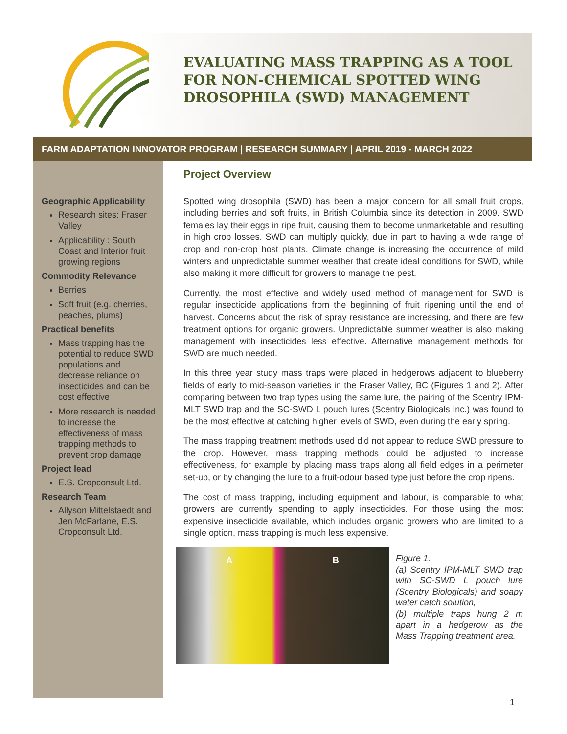EVALUATING MASS TRAPPING AS A TOOL FOR NON-CHEMICAL SPOTTED WING DROSOPHILA (SWD) MANAGEMENT
FARM ADAPTATION INNOVATOR PROGRAM | RESEARCH SUMMARY | APRIL 2019 - MARCH 2022
Geographic Applicability
Research sites: Fraser Valley
Applicability : South Coast and Interior fruit growing regions
Commodity Relevance
Berries
Soft fruit (e.g. cherries, peaches, plums)
Practical benefits
Mass trapping has the potential to reduce SWD populations and decrease reliance on insecticides and can be cost effective
More research is needed to increase the effectiveness of mass trapping methods to prevent crop damage
Project lead
E.S. Cropconsult Ltd.
Research Team
Allyson Mittelstaedt and Jen McFarlane, E.S. Cropconsult Ltd.
Project Overview
Spotted wing drosophila (SWD) has been a major concern for all small fruit crops, including berries and soft fruits, in British Columbia since its detection in 2009. SWD females lay their eggs in ripe fruit, causing them to become unmarketable and resulting in high crop losses. SWD can multiply quickly, due in part to having a wide range of crop and non-crop host plants. Climate change is increasing the occurrence of mild winters and unpredictable summer weather that create ideal conditions for SWD, while also making it more difficult for growers to manage the pest.
Currently, the most effective and widely used method of management for SWD is regular insecticide applications from the beginning of fruit ripening until the end of harvest. Concerns about the risk of spray resistance are increasing, and there are few treatment options for organic growers. Unpredictable summer weather is also making management with insecticides less effective. Alternative management methods for SWD are much needed.
In this three year study mass traps were placed in hedgerows adjacent to blueberry fields of early to mid-season varieties in the Fraser Valley, BC (Figures 1 and 2). After comparing between two trap types using the same lure, the pairing of the Scentry IPM-MLT SWD trap and the SC-SWD L pouch lures (Scentry Biologicals Inc.) was found to be the most effective at catching higher levels of SWD, even during the early spring.
The mass trapping treatment methods used did not appear to reduce SWD pressure to the crop. However, mass trapping methods could be adjusted to increase effectiveness, for example by placing mass traps along all field edges in a perimeter set-up, or by changing the lure to a fruit-odour based type just before the crop ripens.
The cost of mass trapping, including equipment and labour, is comparable to what growers are currently spending to apply insecticides. For those using the most expensive insecticide available, which includes organic growers who are limited to a single option, mass trapping is much less expensive.
A B
Figure 1.
(a) Scentry IPM-MLT SWD trap with SC-SWD L pouch lure (Scentry Biologicals) and soapy water catch solution,
(b) multiple traps hung 2 m apart in a hedgerow as the Mass Trapping treatment area.
1